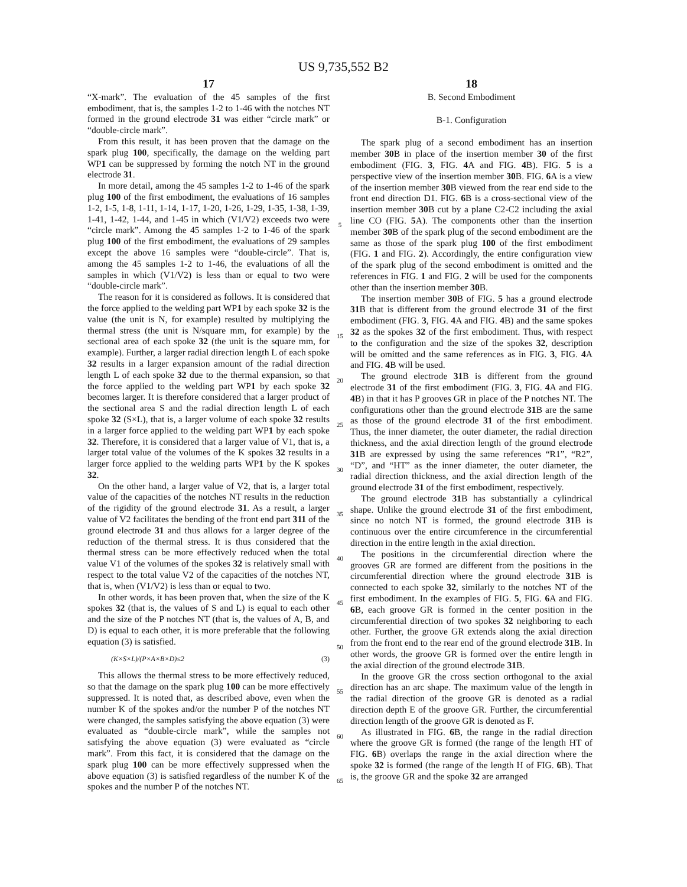US 9,735,552 B2
17
“X-mark”. The evaluation of the 45 samples of the first embodiment, that is, the samples 1-2 to 1-46 with the notches NT formed in the ground electrode 31 was either “circle mark” or “double-circle mark”.
From this result, it has been proven that the damage on the spark plug 100, specifically, the damage on the welding part WP1 can be suppressed by forming the notch NT in the ground electrode 31.
In more detail, among the 45 samples 1-2 to 1-46 of the spark plug 100 of the first embodiment, the evaluations of 16 samples 1-2, 1-5, 1-8, 1-11, 1-14, 1-17, 1-20, 1-26, 1-29, 1-35, 1-38, 1-39, 1-41, 1-42, 1-44, and 1-45 in which (V1/V2) exceeds two were “circle mark”. Among the 45 samples 1-2 to 1-46 of the spark plug 100 of the first embodiment, the evaluations of 29 samples except the above 16 samples were “double-circle”. That is, among the 45 samples 1-2 to 1-46, the evaluations of all the samples in which (V1/V2) is less than or equal to two were “double-circle mark”.
The reason for it is considered as follows. It is considered that the force applied to the welding part WP1 by each spoke 32 is the value (the unit is N, for example) resulted by multiplying the thermal stress (the unit is N/square mm, for example) by the sectional area of each spoke 32 (the unit is the square mm, for example). Further, a larger radial direction length L of each spoke 32 results in a larger expansion amount of the radial direction length L of each spoke 32 due to the thermal expansion, so that the force applied to the welding part WP1 by each spoke 32 becomes larger. It is therefore considered that a larger product of the sectional area S and the radial direction length L of each spoke 32 (S×L), that is, a larger volume of each spoke 32 results in a larger force applied to the welding part WP1 by each spoke 32. Therefore, it is considered that a larger value of V1, that is, a larger total value of the volumes of the K spokes 32 results in a larger force applied to the welding parts WP1 by the K spokes 32.
On the other hand, a larger value of V2, that is, a larger total value of the capacities of the notches NT results in the reduction of the rigidity of the ground electrode 31. As a result, a larger value of V2 facilitates the bending of the front end part 311 of the ground electrode 31 and thus allows for a larger degree of the reduction of the thermal stress. It is thus considered that the thermal stress can be more effectively reduced when the total value V1 of the volumes of the spokes 32 is relatively small with respect to the total value V2 of the capacities of the notches NT, that is, when (V1/V2) is less than or equal to two.
In other words, it has been proven that, when the size of the K spokes 32 (that is, the values of S and L) is equal to each other and the size of the P notches NT (that is, the values of A, B, and D) is equal to each other, it is more preferable that the following equation (3) is satisfied.
(K×S×L)/(P×A×B×D)≤2 (3)
This allows the thermal stress to be more effectively reduced, so that the damage on the spark plug 100 can be more effectively suppressed. It is noted that, as described above, even when the number K of the spokes and/or the number P of the notches NT were changed, the samples satisfying the above equation (3) were evaluated as “double-circle mark”, while the samples not satisfying the above equation (3) were evaluated as “circle mark”. From this fact, it is considered that the damage on the spark plug 100 can be more effectively suppressed when the above equation (3) is satisfied regardless of the number K of the spokes and the number P of the notches NT.
5
15
20
25
30
35
40
45
50
55
60
65
18
B. Second Embodiment
B-1. Configuration
The spark plug of a second embodiment has an insertion member 30 B in place of the insertion member 30 of the first embodiment (FIG. 3, FIG. 4 A and FIG. 4 B). FIG. 5 is a perspective view of the insertion member 30 B. FIG. 6 A is a view of the insertion member 30 B viewed from the rear end side to the front end direction D1. FIG. 6 B is a cross-sectional view of the insertion member 30 B cut by a plane C2-C2 including the axial line CO (FIG. 5 A). The components other than the insertion member 30 B of the spark plug of the second embodiment are the same as those of the spark plug 100 of the first embodiment (FIG. 1 and FIG. 2). Accordingly, the entire configuration view of the spark plug of the second embodiment is omitted and the references in FIG. 1 and FIG. 2 will be used for the components other than the insertion member 30 B.
The insertion member 30 B of FIG. 5 has a ground electrode 31 B that is different from the ground electrode 31 of the first embodiment (FIG. 3, FIG. 4 A and FIG. 4 B) and the same spokes 32 as the spokes 32 of the first embodiment. Thus, with respect to the configuration and the size of the spokes 32, description will be omitted and the same references as in FIG. 3, FIG. 4 A and FIG. 4 B will be used.
The ground electrode 31 B is different from the ground electrode 31 of the first embodiment (FIG. 3, FIG. 4 A and FIG. 4 B) in that it has P grooves GR in place of the P notches NT. The configurations other than the ground electrode 31 B are the same as those of the ground electrode 31 of the first embodiment. Thus, the inner diameter, the outer diameter, the radial direction thickness, and the axial direction length of the ground electrode 31 B are expressed by using the same references “R1”, “R2”, “D”, and “HT” as the inner diameter, the outer diameter, the radial direction thickness, and the axial direction length of the ground electrode 31 of the first embodiment, respectively.
The ground electrode 31 B has substantially a cylindrical shape. Unlike the ground electrode 31 of the first embodiment, since no notch NT is formed, the ground electrode 31 B is continuous over the entire circumference in the circumferential direction in the entire length in the axial direction.
The positions in the circumferential direction where the grooves GR are formed are different from the positions in the circumferential direction where the ground electrode 31 B is connected to each spoke 32, similarly to the notches NT of the first embodiment. In the examples of FIG. 5, FIG. 6 A and FIG. 6 B, each groove GR is formed in the center position in the circumferential direction of two spokes 32 neighboring to each other. Further, the groove GR extends along the axial direction from the front end to the rear end of the ground electrode 31 B. In other words, the groove GR is formed over the entire length in the axial direction of the ground electrode 31 B.
In the groove GR the cross section orthogonal to the axial direction has an arc shape. The maximum value of the length in the radial direction of the groove GR is denoted as a radial direction depth E of the groove GR. Further, the circumferential direction length of the groove GR is denoted as F.
As illustrated in FIG. 6 B, the range in the radial direction where the groove GR is formed (the range of the length HT of FIG. 6 B) overlaps the range in the axial direction where the spoke 32 is formed (the range of the length H of FIG. 6 B). That is, the groove GR and the spoke 32 are arranged